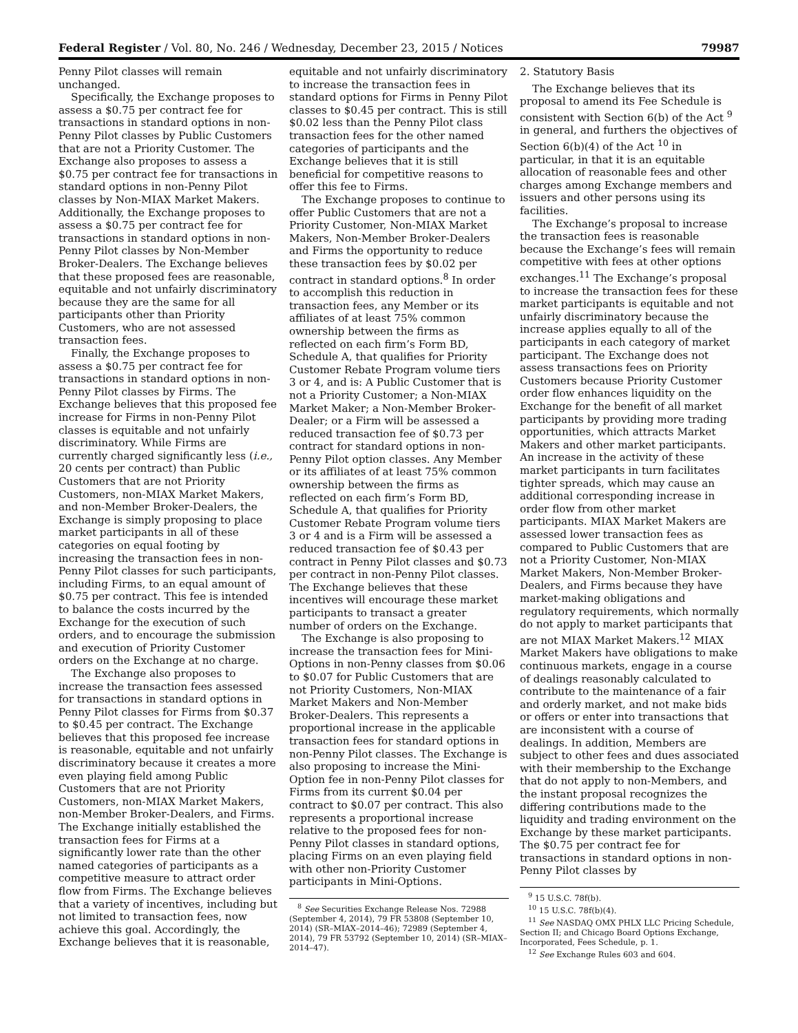Federal Register / Vol. 80, No. 246 / Wednesday, December 23, 2015 / Notices 79987
Penny Pilot classes will remain unchanged.
Specifically, the Exchange proposes to assess a $0.75 per contract fee for transactions in standard options in non-Penny Pilot classes by Public Customers that are not a Priority Customer. The Exchange also proposes to assess a $0.75 per contract fee for transactions in standard options in non-Penny Pilot classes by Non-MIAX Market Makers. Additionally, the Exchange proposes to assess a $0.75 per contract fee for transactions in standard options in non-Penny Pilot classes by Non-Member Broker-Dealers. The Exchange believes that these proposed fees are reasonable, equitable and not unfairly discriminatory because they are the same for all participants other than Priority Customers, who are not assessed transaction fees.
Finally, the Exchange proposes to assess a $0.75 per contract fee for transactions in standard options in non-Penny Pilot classes by Firms. The Exchange believes that this proposed fee increase for Firms in non-Penny Pilot classes is equitable and not unfairly discriminatory. While Firms are currently charged significantly less (i.e., 20 cents per contract) than Public Customers that are not Priority Customers, non-MIAX Market Makers, and non-Member Broker-Dealers, the Exchange is simply proposing to place market participants in all of these categories on equal footing by increasing the transaction fees in non-Penny Pilot classes for such participants, including Firms, to an equal amount of $0.75 per contract. This fee is intended to balance the costs incurred by the Exchange for the execution of such orders, and to encourage the submission and execution of Priority Customer orders on the Exchange at no charge.
The Exchange also proposes to increase the transaction fees assessed for transactions in standard options in Penny Pilot classes for Firms from $0.37 to $0.45 per contract. The Exchange believes that this proposed fee increase is reasonable, equitable and not unfairly discriminatory because it creates a more even playing field among Public Customers that are not Priority Customers, non-MIAX Market Makers, non-Member Broker-Dealers, and Firms. The Exchange initially established the transaction fees for Firms at a significantly lower rate than the other named categories of participants as a competitive measure to attract order flow from Firms. The Exchange believes that a variety of incentives, including but not limited to transaction fees, now achieve this goal. Accordingly, the Exchange believes that it is reasonable,
equitable and not unfairly discriminatory to increase the transaction fees in standard options for Firms in Penny Pilot classes to $0.45 per contract. This is still $0.02 less than the Penny Pilot class transaction fees for the other named categories of participants and the Exchange believes that it is still beneficial for competitive reasons to offer this fee to Firms.
The Exchange proposes to continue to offer Public Customers that are not a Priority Customer, Non-MIAX Market Makers, Non-Member Broker-Dealers and Firms the opportunity to reduce these transaction fees by $0.02 per contract in standard options.<sup>8</sup> In order to accomplish this reduction in transaction fees, any Member or its affiliates of at least 75% common ownership between the firms as reflected on each firm’s Form BD, Schedule A, that qualifies for Priority Customer Rebate Program volume tiers 3 or 4, and is: A Public Customer that is not a Priority Customer; a Non-MIAX Market Maker; a Non-Member Broker-Dealer; or a Firm will be assessed a reduced transaction fee of $0.73 per contract for standard options in non-Penny Pilot option classes. Any Member or its affiliates of at least 75% common ownership between the firms as reflected on each firm’s Form BD, Schedule A, that qualifies for Priority Customer Rebate Program volume tiers 3 or 4 and is a Firm will be assessed a reduced transaction fee of $0.43 per contract in Penny Pilot classes and $0.73 per contract in non-Penny Pilot classes. The Exchange believes that these incentives will encourage these market participants to transact a greater number of orders on the Exchange.
The Exchange is also proposing to increase the transaction fees for Mini-Options in non-Penny classes from $0.06 to $0.07 for Public Customers that are not Priority Customers, Non-MIAX Market Makers and Non-Member Broker-Dealers. This represents a proportional increase in the applicable transaction fees for standard options in non-Penny Pilot classes. The Exchange is also proposing to increase the Mini-Option fee in non-Penny Pilot classes for Firms from its current $0.04 per contract to $0.07 per contract. This also represents a proportional increase relative to the proposed fees for non-Penny Pilot classes in standard options, placing Firms on an even playing field with other non-Priority Customer participants in Mini-Options.
<sup>8</sup> See Securities Exchange Release Nos. 72988 (September 4, 2014), 79 FR 53808 (September 10, 2014) (SR–MIAX–2014–46); 72989 (September 4, 2014), 79 FR 53792 (September 10, 2014) (SR–MIAX–2014–47).
2. Statutory Basis
The Exchange believes that its proposal to amend its Fee Schedule is consistent with Section 6(b) of the Act <sup>9</sup> in general, and furthers the objectives of Section 6(b)(4) of the Act <sup>10</sup> in particular, in that it is an equitable allocation of reasonable fees and other charges among Exchange members and issuers and other persons using its facilities.
The Exchange’s proposal to increase the transaction fees is reasonable because the Exchange’s fees will remain competitive with fees at other options exchanges.<sup>11</sup> The Exchange’s proposal to increase the transaction fees for these market participants is equitable and not unfairly discriminatory because the increase applies equally to all of the participants in each category of market participant. The Exchange does not assess transactions fees on Priority Customers because Priority Customer order flow enhances liquidity on the Exchange for the benefit of all market participants by providing more trading opportunities, which attracts Market Makers and other market participants. An increase in the activity of these market participants in turn facilitates tighter spreads, which may cause an additional corresponding increase in order flow from other market participants. MIAX Market Makers are assessed lower transaction fees as compared to Public Customers that are not a Priority Customer, Non-MIAX Market Makers, Non-Member Broker-Dealers, and Firms because they have market-making obligations and regulatory requirements, which normally do not apply to market participants that are not MIAX Market Makers.<sup>12</sup> MIAX Market Makers have obligations to make continuous markets, engage in a course of dealings reasonably calculated to contribute to the maintenance of a fair and orderly market, and not make bids or offers or enter into transactions that are inconsistent with a course of dealings. In addition, Members are subject to other fees and dues associated with their membership to the Exchange that do not apply to non-Members, and the instant proposal recognizes the differing contributions made to the liquidity and trading environment on the Exchange by these market participants. The $0.75 per contract fee for transactions in standard options in non-Penny Pilot classes by
<sup>9</sup> 15 U.S.C. 78f(b).
<sup>10</sup> 15 U.S.C. 78f(b)(4).
<sup>11</sup> See NASDAQ OMX PHLX LLC Pricing Schedule, Section II; and Chicago Board Options Exchange, Incorporated, Fees Schedule, p. 1.
<sup>12</sup> See Exchange Rules 603 and 604.